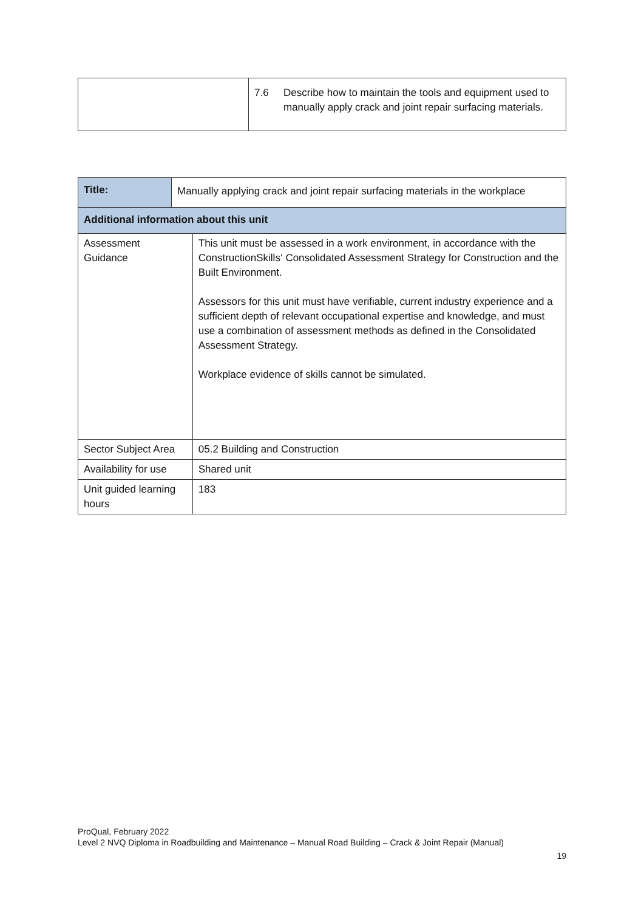| | 7.6 | Describe how to maintain the tools and equipment used to manually apply crack and joint repair surfacing materials. |
| Title: | Manually applying crack and joint repair surfacing materials in the workplace | |
| Additional information about this unit | | |
| Assessment Guidance | | This unit must be assessed in a work environment, in accordance with the ConstructionSkills‘ Consolidated Assessment Strategy for Construction and the Built Environment. Assessors for this unit must have verifiable, current industry experience and a sufficient depth of relevant occupational expertise and knowledge, and must use a combination of assessment methods as defined in the Consolidated Assessment Strategy. Workplace evidence of skills cannot be simulated. |
| Sector Subject Area | | 05.2 Building and Construction |
| Availability for use | | Shared unit |
| Unit guided learning hours | | 183 |
ProQual, February 2022
Level 2 NVQ Diploma in Roadbuilding and Maintenance – Manual Road Building – Crack & Joint Repair (Manual)
19